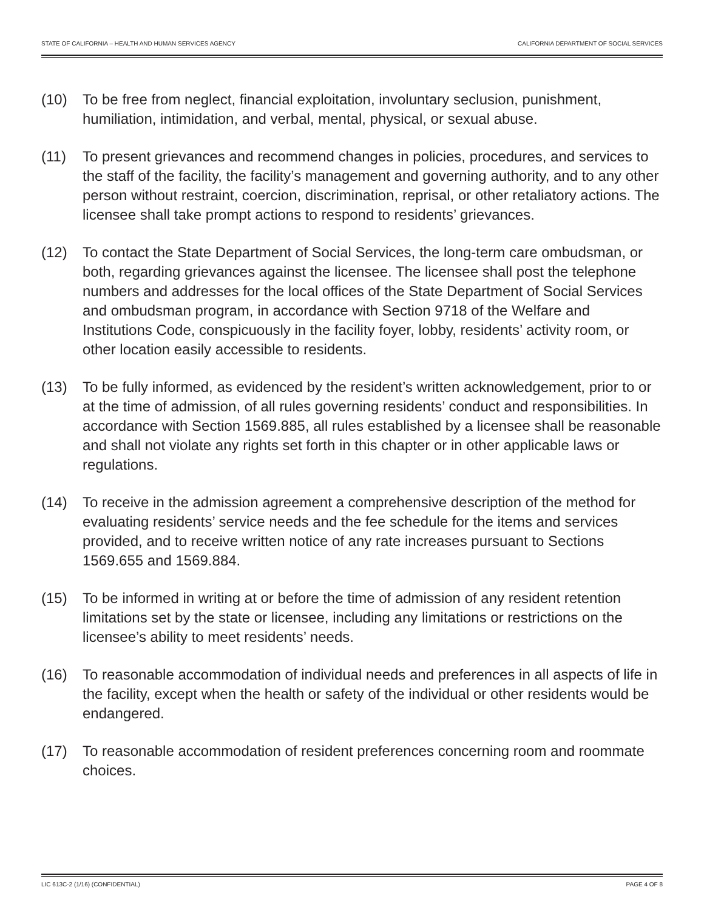STATE OF CALIFORNIA – HEALTH AND HUMAN SERVICES AGENCY CALIFORNIA DEPARTMENT OF SOCIAL SERVICES
(10) To be free from neglect, financial exploitation, involuntary seclusion, punishment, humiliation, intimidation, and verbal, mental, physical, or sexual abuse.
(11) To present grievances and recommend changes in policies, procedures, and services to the staff of the facility, the facility’s management and governing authority, and to any other person without restraint, coercion, discrimination, reprisal, or other retaliatory actions. The licensee shall take prompt actions to respond to residents’ grievances.
(12) To contact the State Department of Social Services, the long-term care ombudsman, or both, regarding grievances against the licensee. The licensee shall post the telephone numbers and addresses for the local offices of the State Department of Social Services and ombudsman program, in accordance with Section 9718 of the Welfare and Institutions Code, conspicuously in the facility foyer, lobby, residents’ activity room, or other location easily accessible to residents.
(13) To be fully informed, as evidenced by the resident’s written acknowledgement, prior to or at the time of admission, of all rules governing residents’ conduct and responsibilities. In accordance with Section 1569.885, all rules established by a licensee shall be reasonable and shall not violate any rights set forth in this chapter or in other applicable laws or regulations.
(14) To receive in the admission agreement a comprehensive description of the method for evaluating residents’ service needs and the fee schedule for the items and services provided, and to receive written notice of any rate increases pursuant to Sections 1569.655 and 1569.884.
(15) To be informed in writing at or before the time of admission of any resident retention limitations set by the state or licensee, including any limitations or restrictions on the licensee’s ability to meet residents’ needs.
(16) To reasonable accommodation of individual needs and preferences in all aspects of life in the facility, except when the health or safety of the individual or other residents would be endangered.
(17) To reasonable accommodation of resident preferences concerning room and roommate choices.
LIC 613C-2 (1/16) (CONFIDENTIAL) PAGE 4 OF 8